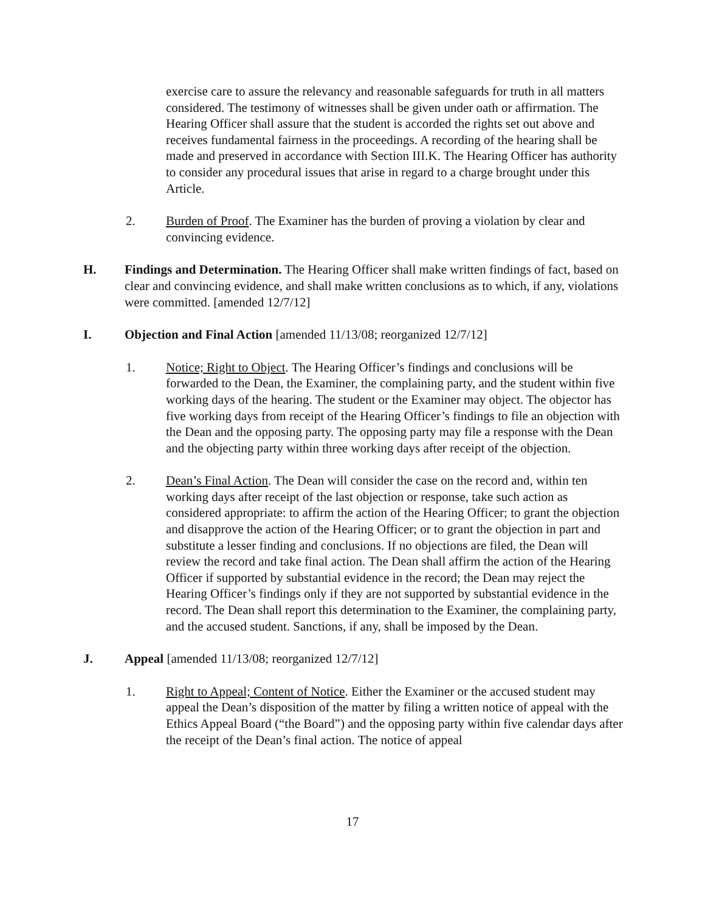exercise care to assure the relevancy and reasonable safeguards for truth in all matters considered. The testimony of witnesses shall be given under oath or affirmation. The Hearing Officer shall assure that the student is accorded the rights set out above and receives fundamental fairness in the proceedings. A recording of the hearing shall be made and preserved in accordance with Section III.K. The Hearing Officer has authority to consider any procedural issues that arise in regard to a charge brought under this Article.
2. Burden of Proof. The Examiner has the burden of proving a violation by clear and convincing evidence.
H. Findings and Determination. The Hearing Officer shall make written findings of fact, based on clear and convincing evidence, and shall make written conclusions as to which, if any, violations were committed. [amended 12/7/12]
I. Objection and Final Action [amended 11/13/08; reorganized 12/7/12]
1. Notice; Right to Object. The Hearing Officer’s findings and conclusions will be forwarded to the Dean, the Examiner, the complaining party, and the student within five working days of the hearing. The student or the Examiner may object. The objector has five working days from receipt of the Hearing Officer’s findings to file an objection with the Dean and the opposing party. The opposing party may file a response with the Dean and the objecting party within three working days after receipt of the objection.
2. Dean’s Final Action. The Dean will consider the case on the record and, within ten working days after receipt of the last objection or response, take such action as considered appropriate: to affirm the action of the Hearing Officer; to grant the objection and disapprove the action of the Hearing Officer; or to grant the objection in part and substitute a lesser finding and conclusions. If no objections are filed, the Dean will review the record and take final action. The Dean shall affirm the action of the Hearing Officer if supported by substantial evidence in the record; the Dean may reject the Hearing Officer’s findings only if they are not supported by substantial evidence in the record. The Dean shall report this determination to the Examiner, the complaining party, and the accused student. Sanctions, if any, shall be imposed by the Dean.
J. Appeal [amended 11/13/08; reorganized 12/7/12]
1. Right to Appeal; Content of Notice. Either the Examiner or the accused student may appeal the Dean’s disposition of the matter by filing a written notice of appeal with the Ethics Appeal Board (“the Board”) and the opposing party within five calendar days after the receipt of the Dean’s final action. The notice of appeal
17